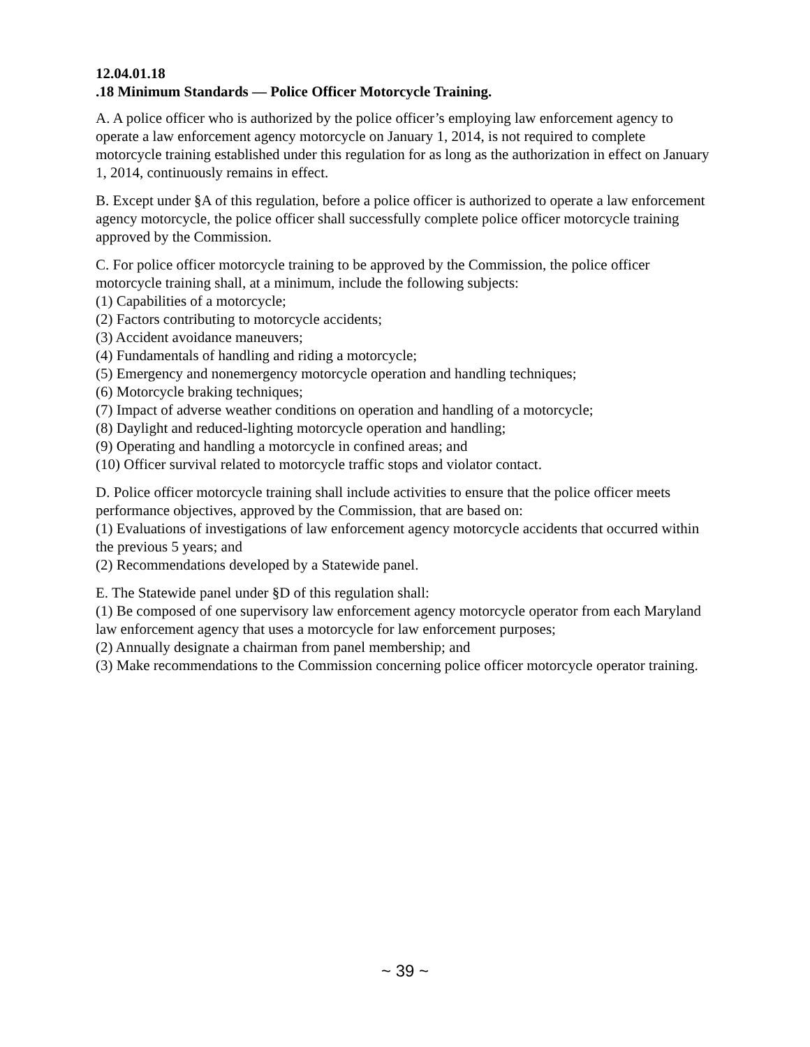12.04.01.18
.18 Minimum Standards — Police Officer Motorcycle Training.
A. A police officer who is authorized by the police officer’s employing law enforcement agency to operate a law enforcement agency motorcycle on January 1, 2014, is not required to complete motorcycle training established under this regulation for as long as the authorization in effect on January 1, 2014, continuously remains in effect.
B. Except under §A of this regulation, before a police officer is authorized to operate a law enforcement agency motorcycle, the police officer shall successfully complete police officer motorcycle training approved by the Commission.
C. For police officer motorcycle training to be approved by the Commission, the police officer motorcycle training shall, at a minimum, include the following subjects:
(1) Capabilities of a motorcycle;
(2) Factors contributing to motorcycle accidents;
(3) Accident avoidance maneuvers;
(4) Fundamentals of handling and riding a motorcycle;
(5) Emergency and nonemergency motorcycle operation and handling techniques;
(6) Motorcycle braking techniques;
(7) Impact of adverse weather conditions on operation and handling of a motorcycle;
(8) Daylight and reduced-lighting motorcycle operation and handling;
(9) Operating and handling a motorcycle in confined areas; and
(10) Officer survival related to motorcycle traffic stops and violator contact.
D. Police officer motorcycle training shall include activities to ensure that the police officer meets performance objectives, approved by the Commission, that are based on:
(1) Evaluations of investigations of law enforcement agency motorcycle accidents that occurred within the previous 5 years; and
(2) Recommendations developed by a Statewide panel.
E. The Statewide panel under §D of this regulation shall:
(1) Be composed of one supervisory law enforcement agency motorcycle operator from each Maryland law enforcement agency that uses a motorcycle for law enforcement purposes;
(2) Annually designate a chairman from panel membership; and
(3) Make recommendations to the Commission concerning police officer motorcycle operator training.
~ 39 ~